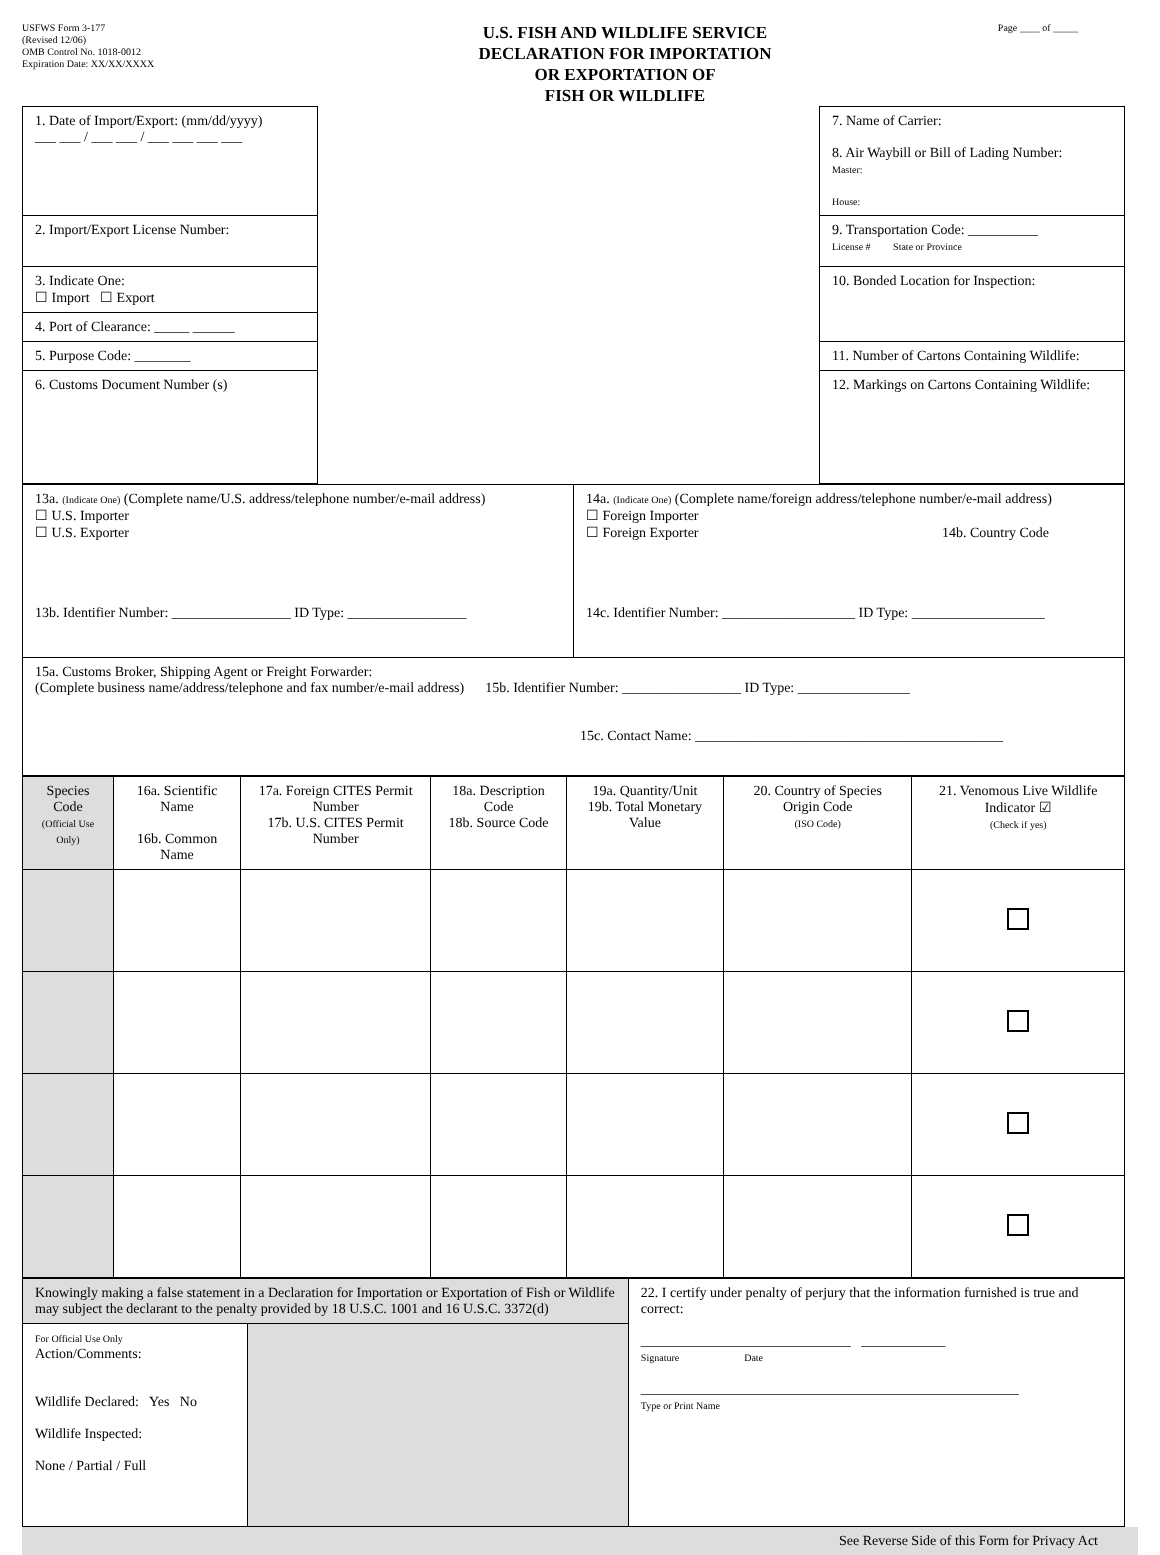USFWS Form 3-177
(Revised 12/06)
OMB Control No. 1018-0012
Expiration Date: XX/XX/XXXX
U.S. FISH AND WILDLIFE SERVICE
DECLARATION FOR IMPORTATION
OR EXPORTATION OF
FISH OR WILDLIFE
Page ____ of _____
| 1. Date of Import/Export: (mm/dd/yyyy) ___ ___ / ___ ___ / ___ ___ ___ ___ | | 7. Name of Carrier: 8. Air Waybill or Bill of Lading Number: Master: House: |
| 2. Import/Export License Number: | | 9. Transportation Code: __________ License # State or Province |
| 3. Indicate One: ☐ Import ☐ Export | | 10. Bonded Location for Inspection: |
| 4. Port of Clearance: _____ ______ | | |
| 5. Purpose Code: ________ | | 11. Number of Cartons Containing Wildlife: |
| 6. Customs Document Number (s) | | 12. Markings on Cartons Containing Wildlife: |
| 13a. (Indicate One) (Complete name/U.S. address/telephone number/e-mail address) ☐ U.S. Importer ☐ U.S. Exporter 13b. Identifier Number: _________________ ID Type: _________________ | 14a. (Indicate One) (Complete name/foreign address/telephone number/e-mail address) ☐ Foreign Importer ☐ Foreign Exporter 14b. Country Code 14c. Identifier Number: ___________________ ID Type: ___________________ |
| 15a. Customs Broker, Shipping Agent or Freight Forwarder: (Complete business name/address/telephone and fax number/e-mail address) 15b. Identifier Number: _________________ ID Type: ________________ 15c. Contact Name: ____________________________________________ | |
| Species Code (Official Use Only) | 16a. Scientific Name 16b. Common Name | 17a. Foreign CITES Permit Number 17b. U.S. CITES Permit Number | 18a. Description Code 18b. Source Code | 19a. Quantity/Unit 19b. Total Monetary Value | 20. Country of Species Origin Code (ISO Code) | 21. Venomous Live Wildlife Indicator ☑ (Check if yes) |
| --- | --- | --- | --- | --- | --- | --- |
| Knowingly making a false statement in a Declaration for Importation or Exportation of Fish or Wildlife may subject the declarant to the penalty provided by 18 U.S.C. 1001 and 16 U.S.C. 3372(d) | | 22. I certify under penalty of perjury that the information furnished is true and correct: ______________________________ ____________ Signature Date ______________________________________________________ Type or Print Name |
| For Official Use Only Action/Comments: Wildlife Declared: Yes No Wildlife Inspected: None / Partial / Full | | |
See Reverse Side of this Form for Privacy Act